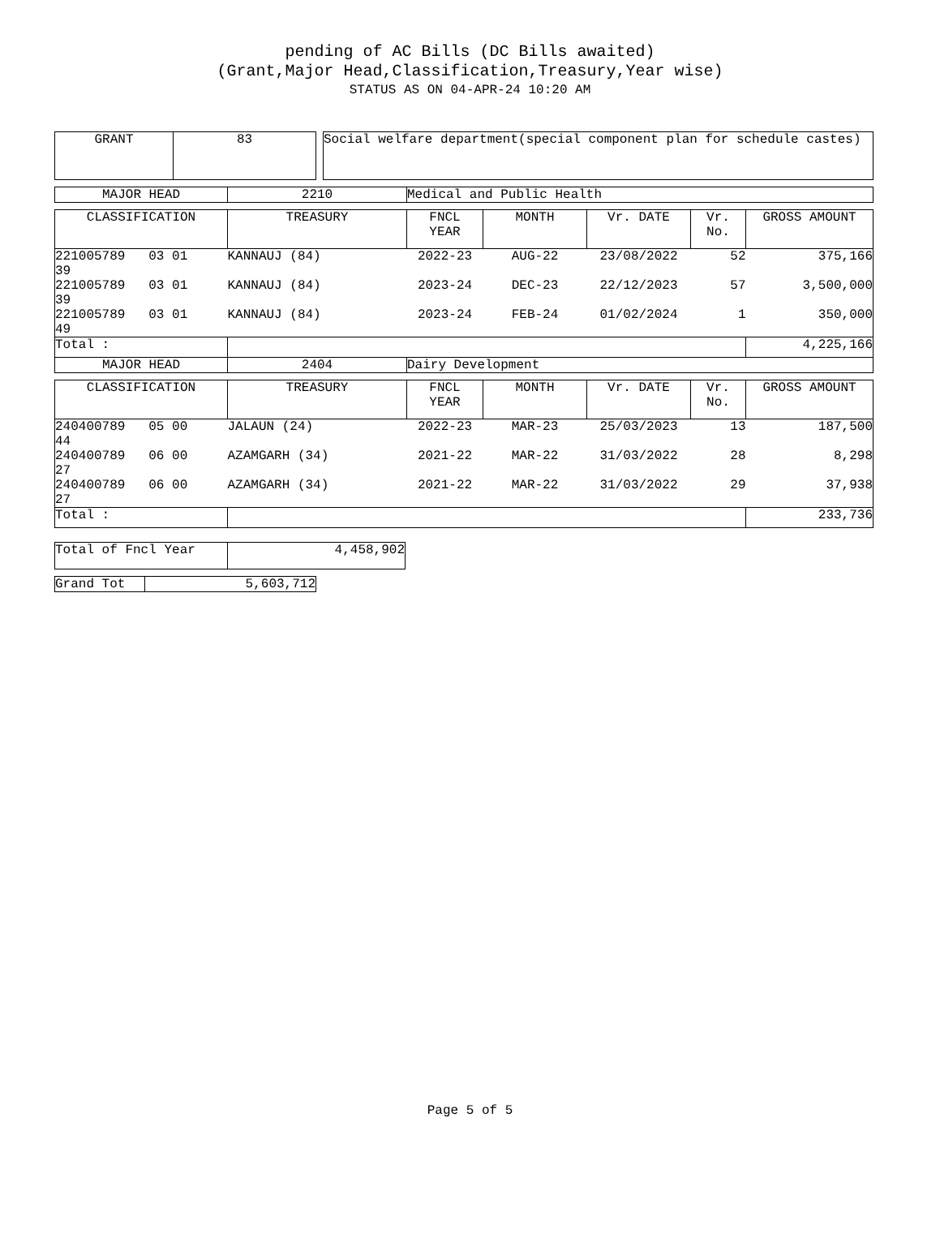pending of AC Bills (DC Bills awaited)
(Grant,Major Head,Classification,Treasury,Year wise)
STATUS AS ON 04-APR-24 10:20 AM
| GRANT | 83 |
| Social welfare department(special component plan for schedule castes) |
| MAJOR HEAD | 2210 | Medical and Public Health |
| CLASSIFICATION | TREASURY | FNCL YEAR | MONTH | Vr. DATE | Vr. No. | GROSS AMOUNT |
| --- | --- | --- | --- | --- | --- | --- |
| 221005789 03 01 39 | KANNAUJ (84) | 2022-23 | AUG-22 | 23/08/2022 | 52 | 375,166 |
| 221005789 03 01 39 | KANNAUJ (84) | 2023-24 | DEC-23 | 22/12/2023 | 57 | 3,500,000 |
| 221005789 03 01 49 | KANNAUJ (84) | 2023-24 | FEB-24 | 01/02/2024 | 1 | 350,000 |
| Total : | | | | | | 4,225,166 |
| MAJOR HEAD | 2404 | Dairy Development | | | | |
| CLASSIFICATION | TREASURY | FNCL YEAR | MONTH | Vr. DATE | Vr. No. | GROSS AMOUNT |
| --- | --- | --- | --- | --- | --- | --- |
| 240400789 05 00 44 | JALAUN (24) | 2022-23 | MAR-23 | 25/03/2023 | 13 | 187,500 |
| 240400789 06 00 27 | AZAMGARH (34) | 2021-22 | MAR-22 | 31/03/2022 | 28 | 8,298 |
| 240400789 06 00 27 | AZAMGARH (34) | 2021-22 | MAR-22 | 31/03/2022 | 29 | 37,938 |
| Total : | | | | | | 233,736 |
| Total of Fncl Year | 4,458,902 |
| Grand Tot | 5,603,712 |
Page 5 of 5